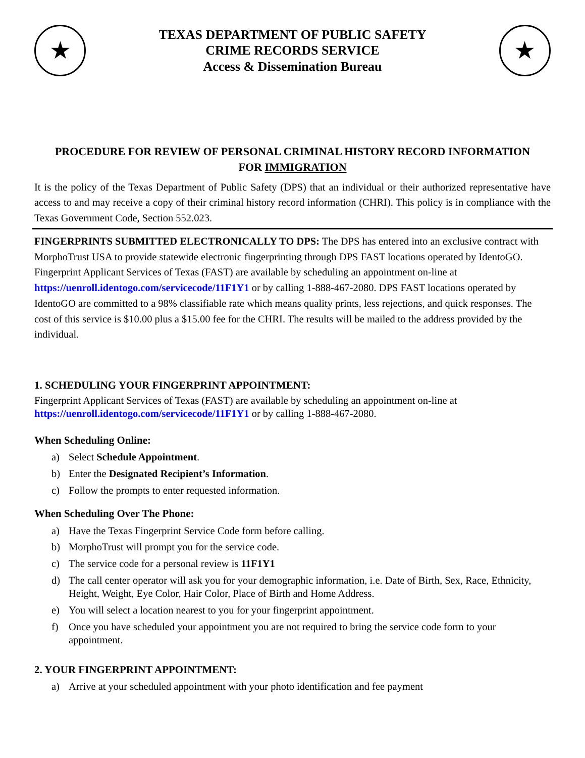★
TEXAS DEPARTMENT OF PUBLIC SAFETY
CRIME RECORDS SERVICE
Access & Dissemination Bureau
★
PROCEDURE FOR REVIEW OF PERSONAL CRIMINAL HISTORY RECORD INFORMATION
FOR IMMIGRATION
It is the policy of the Texas Department of Public Safety (DPS) that an individual or their authorized representative have access to and may receive a copy of their criminal history record information (CHRI). This policy is in compliance with the Texas Government Code, Section 552.023.
FINGERPRINTS SUBMITTED ELECTRONICALLY TO DPS: The DPS has entered into an exclusive contract with MorphoTrust USA to provide statewide electronic fingerprinting through DPS FAST locations operated by IdentoGO. Fingerprint Applicant Services of Texas (FAST) are available by scheduling an appointment on-line at https://uenroll.identogo.com/servicecode/11F1Y1 or by calling 1-888-467-2080. DPS FAST locations operated by IdentoGO are committed to a 98% classifiable rate which means quality prints, less rejections, and quick responses. The cost of this service is $10.00 plus a $15.00 fee for the CHRI. The results will be mailed to the address provided by the individual.
1. SCHEDULING YOUR FINGERPRINT APPOINTMENT:
Fingerprint Applicant Services of Texas (FAST) are available by scheduling an appointment on-line at
https://uenroll.identogo.com/servicecode/11F1Y1 or by calling 1-888-467-2080.
When Scheduling Online:
a) Select Schedule Appointment.
b) Enter the Designated Recipient’s Information.
c) Follow the prompts to enter requested information.
When Scheduling Over The Phone:
a) Have the Texas Fingerprint Service Code form before calling.
b) MorphoTrust will prompt you for the service code.
c) The service code for a personal review is 11F1Y1
d) The call center operator will ask you for your demographic information, i.e. Date of Birth, Sex, Race, Ethnicity, Height, Weight, Eye Color, Hair Color, Place of Birth and Home Address.
e) You will select a location nearest to you for your fingerprint appointment.
f) Once you have scheduled your appointment you are not required to bring the service code form to your appointment.
2. YOUR FINGERPRINT APPOINTMENT:
a) Arrive at your scheduled appointment with your photo identification and fee payment